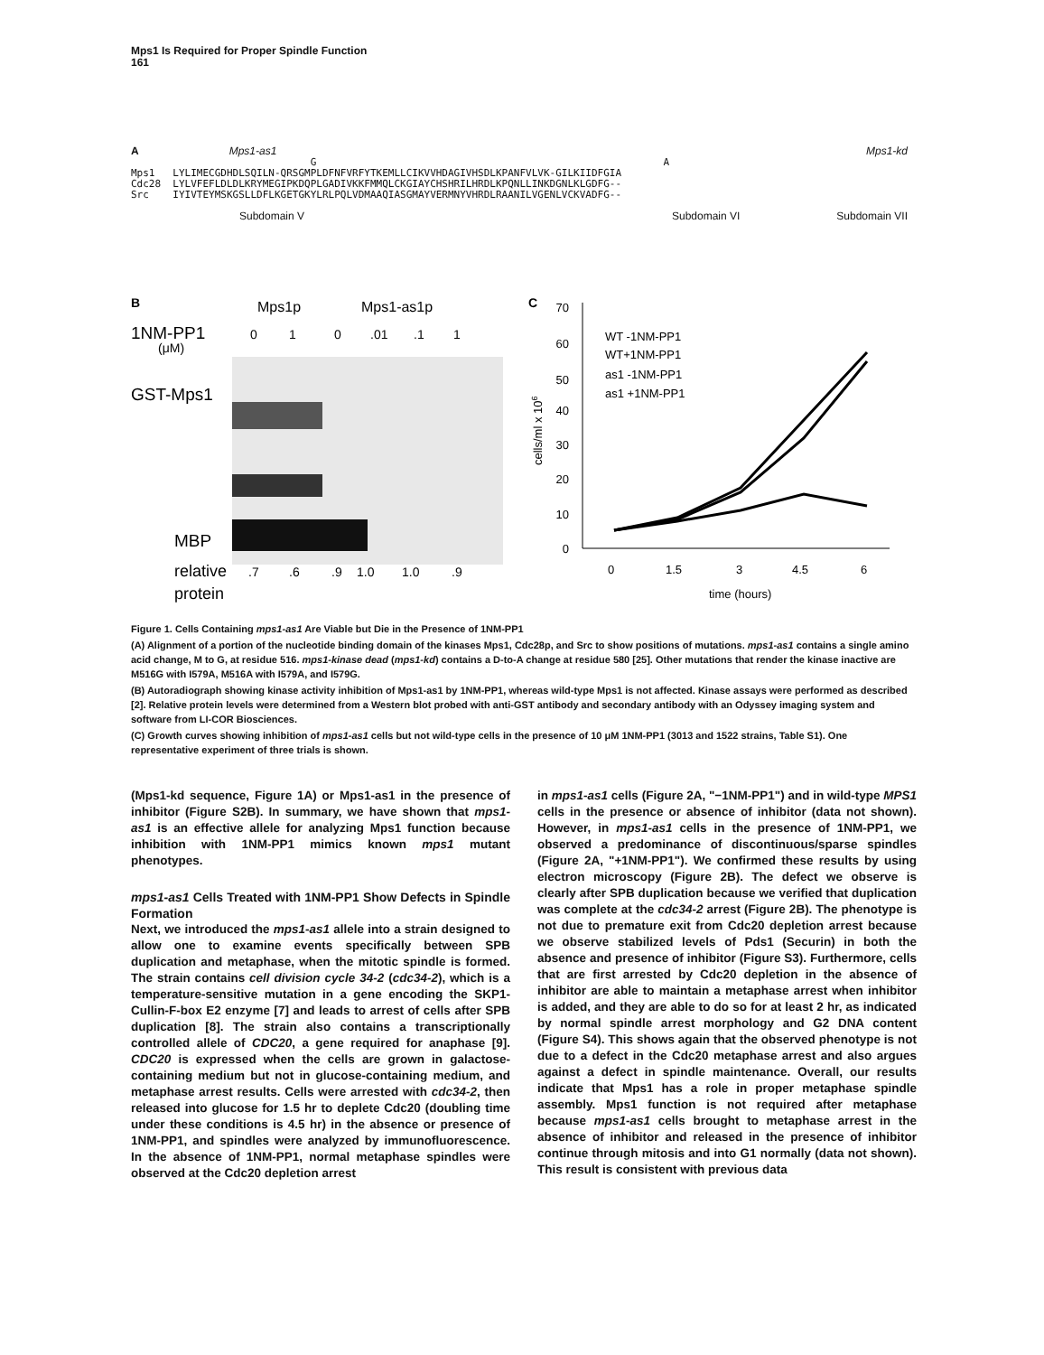Mps1 Is Required for Proper Spindle Function
161
A Mps1-as1 Mps1-kd
G A Mps1 LYLIMECGDHDLSQILN-QRSGMPLDFNFVRFYTKEMLLCIKVVHDAGIVHSDLKPANFVLVK-GILKIIDFGIA Cdc28 LYLVFEFLDLDLKRYMEGIPKDQPLGADIVKKFMMQLCKGIAYCHSHRILHRDLKPQNLLINKDGNLKLGDFG-- Src IYIVTEYMSKGSLLDFLKGETGKYLRLPQLVDMAAQIASGMAYVERMNYVHRDLRAANILVGENLVCKVADFG--
Subdomain V Subdomain VI Subdomain VII
B
Mps1p
Mps1-as1p
1NM-PP1
(μM)
0
1
0
.01
.1
1
GST-Mps1
MBP
relative
protein
.7
.6
.9
1.0
1.0
.9
C
70
60
50
40
30
20
10
0
0
1.5
3
4.5
6
time (hours)
WT -1NM-PP1
WT+1NM-PP1
as1 -1NM-PP1
as1 +1NM-PP1
cells/ml x 106
Figure 1. Cells Containing mps1-as1 Are Viable but Die in the Presence of 1NM-PP1
(A) Alignment of a portion of the nucleotide binding domain of the kinases Mps1, Cdc28p, and Src to show positions of mutations. mps1-as1 contains a single amino acid change, M to G, at residue 516. mps1-kinase dead (mps1-kd) contains a D-to-A change at residue 580 [25]. Other mutations that render the kinase inactive are M516G with I579A, M516A with I579A, and I579G.
(B) Autoradiograph showing kinase activity inhibition of Mps1-as1 by 1NM-PP1, whereas wild-type Mps1 is not affected. Kinase assays were performed as described [2]. Relative protein levels were determined from a Western blot probed with anti-GST antibody and secondary antibody with an Odyssey imaging system and software from LI-COR Biosciences.
(C) Growth curves showing inhibition of mps1-as1 cells but not wild-type cells in the presence of 10 μM 1NM-PP1 (3013 and 1522 strains, Table S1). One representative experiment of three trials is shown.
(Mps1-kd sequence, Figure 1A) or Mps1-as1 in the presence of inhibitor (Figure S2B). In summary, we have shown that mps1-as1 is an effective allele for analyzing Mps1 function because inhibition with 1NM-PP1 mimics known mps1 mutant phenotypes.
mps1-as1 Cells Treated with 1NM-PP1 Show Defects in Spindle Formation
Next, we introduced the mps1-as1 allele into a strain designed to allow one to examine events specifically between SPB duplication and metaphase, when the mitotic spindle is formed. The strain contains cell division cycle 34-2 (cdc34-2), which is a temperature-sensitive mutation in a gene encoding the SKP1-Cullin-F-box E2 enzyme [7] and leads to arrest of cells after SPB duplication [8]. The strain also contains a transcriptionally controlled allele of CDC20, a gene required for anaphase [9]. CDC20 is expressed when the cells are grown in galactose-containing medium but not in glucose-containing medium, and metaphase arrest results. Cells were arrested with cdc34-2, then released into glucose for 1.5 hr to deplete Cdc20 (doubling time under these conditions is 4.5 hr) in the absence or presence of 1NM-PP1, and spindles were analyzed by immunofluorescence. In the absence of 1NM-PP1, normal metaphase spindles were observed at the Cdc20 depletion arrest
in mps1-as1 cells (Figure 2A, "−1NM-PP1") and in wild-type MPS1 cells in the presence or absence of inhibitor (data not shown). However, in mps1-as1 cells in the presence of 1NM-PP1, we observed a predominance of discontinuous/sparse spindles (Figure 2A, "+1NM-PP1"). We confirmed these results by using electron microscopy (Figure 2B). The defect we observe is clearly after SPB duplication because we verified that duplication was complete at the cdc34-2 arrest (Figure 2B). The phenotype is not due to premature exit from Cdc20 depletion arrest because we observe stabilized levels of Pds1 (Securin) in both the absence and presence of inhibitor (Figure S3). Furthermore, cells that are first arrested by Cdc20 depletion in the absence of inhibitor are able to maintain a metaphase arrest when inhibitor is added, and they are able to do so for at least 2 hr, as indicated by normal spindle arrest morphology and G2 DNA content (Figure S4). This shows again that the observed phenotype is not due to a defect in the Cdc20 metaphase arrest and also argues against a defect in spindle maintenance. Overall, our results indicate that Mps1 has a role in proper metaphase spindle assembly. Mps1 function is not required after metaphase because mps1-as1 cells brought to metaphase arrest in the absence of inhibitor and released in the presence of inhibitor continue through mitosis and into G1 normally (data not shown). This result is consistent with previous data